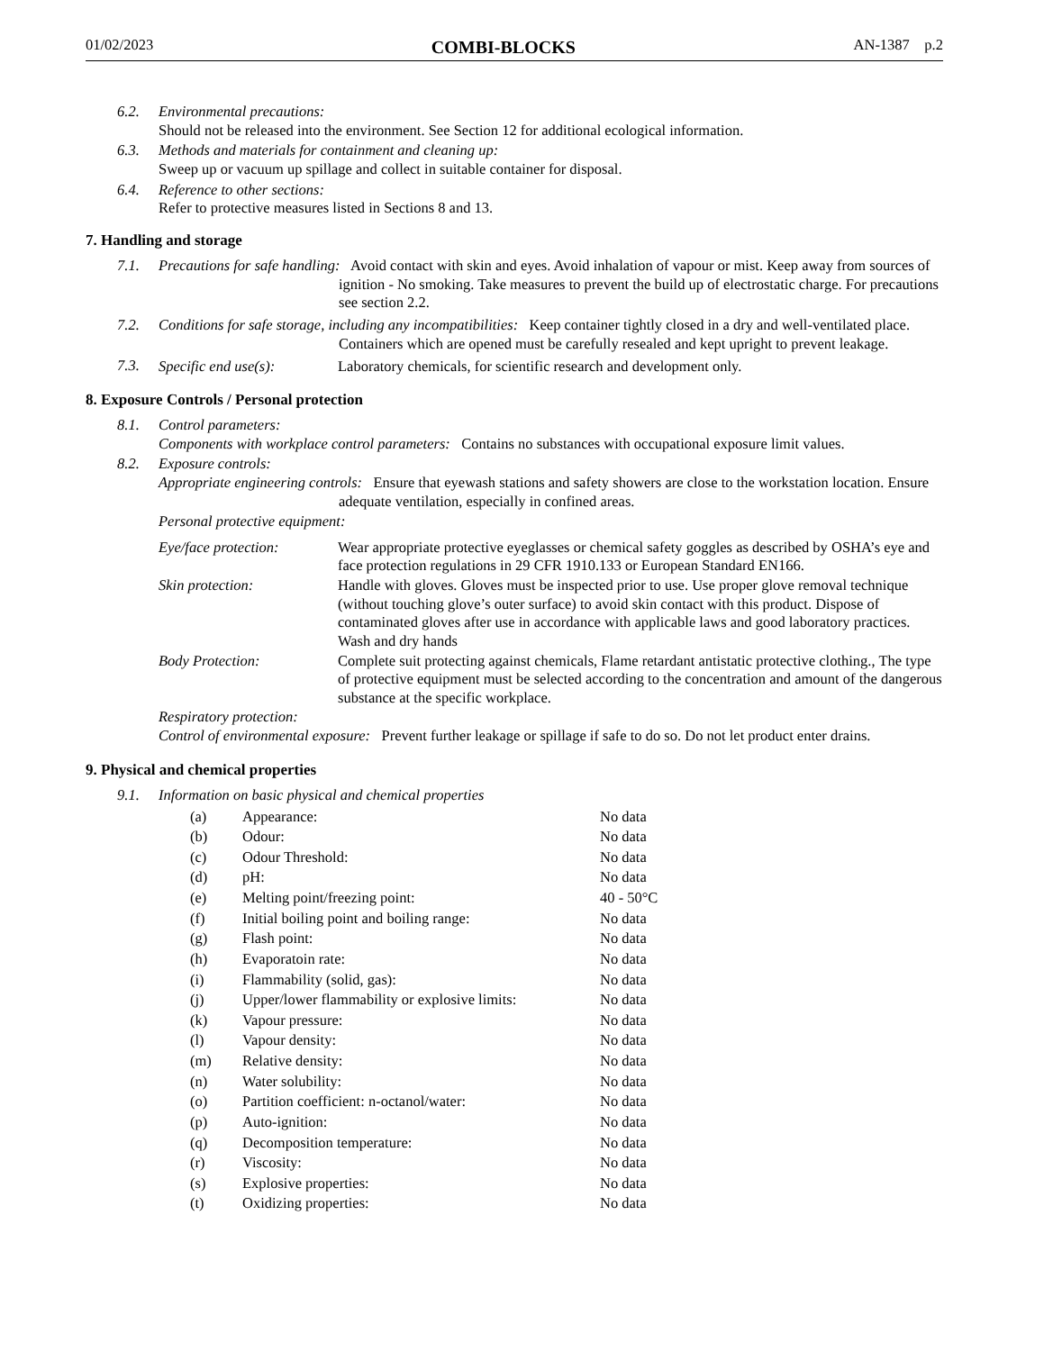01/02/2023 COMBI-BLOCKS AN-1387 p.2
6.2. Environmental precautions:
Should not be released into the environment. See Section 12 for additional ecological information.
6.3. Methods and materials for containment and cleaning up:
Sweep up or vacuum up spillage and collect in suitable container for disposal.
6.4. Reference to other sections:
Refer to protective measures listed in Sections 8 and 13.
7. Handling and storage
7.1. Precautions for safe handling: Avoid contact with skin and eyes. Avoid inhalation of vapour or mist. Keep away from sources of ignition - No smoking. Take measures to prevent the build up of electrostatic charge. For precautions see section 2.2.
7.2. Conditions for safe storage, including any incompatibilities: Keep container tightly closed in a dry and well-ventilated place. Containers which are opened must be carefully resealed and kept upright to prevent leakage.
7.3. Specific end use(s): Laboratory chemicals, for scientific research and development only.
8. Exposure Controls / Personal protection
8.1. Control parameters:
Components with workplace control parameters: Contains no substances with occupational exposure limit values.
8.2. Exposure controls:
Appropriate engineering controls: Ensure that eyewash stations and safety showers are close to the workstation location. Ensure adequate ventilation, especially in confined areas.
Personal protective equipment:
Eye/face protection: Wear appropriate protective eyeglasses or chemical safety goggles as described by OSHA’s eye and face protection regulations in 29 CFR 1910.133 or European Standard EN166.
Skin protection: Handle with gloves. Gloves must be inspected prior to use. Use proper glove removal technique (without touching glove’s outer surface) to avoid skin contact with this product. Dispose of contaminated gloves after use in accordance with applicable laws and good laboratory practices. Wash and dry hands
Body Protection: Complete suit protecting against chemicals, Flame retardant antistatic protective clothing., The type of protective equipment must be selected according to the concentration and amount of the dangerous substance at the specific workplace.
Respiratory protection:
Control of environmental exposure: Prevent further leakage or spillage if safe to do so. Do not let product enter drains.
9. Physical and chemical properties
9.1. Information on basic physical and chemical properties
| (a) | Appearance: | No data |
| (b) | Odour: | No data |
| (c) | Odour Threshold: | No data |
| (d) | pH: | No data |
| (e) | Melting point/freezing point: | 40 - 50°C |
| (f) | Initial boiling point and boiling range: | No data |
| (g) | Flash point: | No data |
| (h) | Evaporatoin rate: | No data |
| (i) | Flammability (solid, gas): | No data |
| (j) | Upper/lower flammability or explosive limits: | No data |
| (k) | Vapour pressure: | No data |
| (l) | Vapour density: | No data |
| (m) | Relative density: | No data |
| (n) | Water solubility: | No data |
| (o) | Partition coefficient: n-octanol/water: | No data |
| (p) | Auto-ignition: | No data |
| (q) | Decomposition temperature: | No data |
| (r) | Viscosity: | No data |
| (s) | Explosive properties: | No data |
| (t) | Oxidizing properties: | No data |